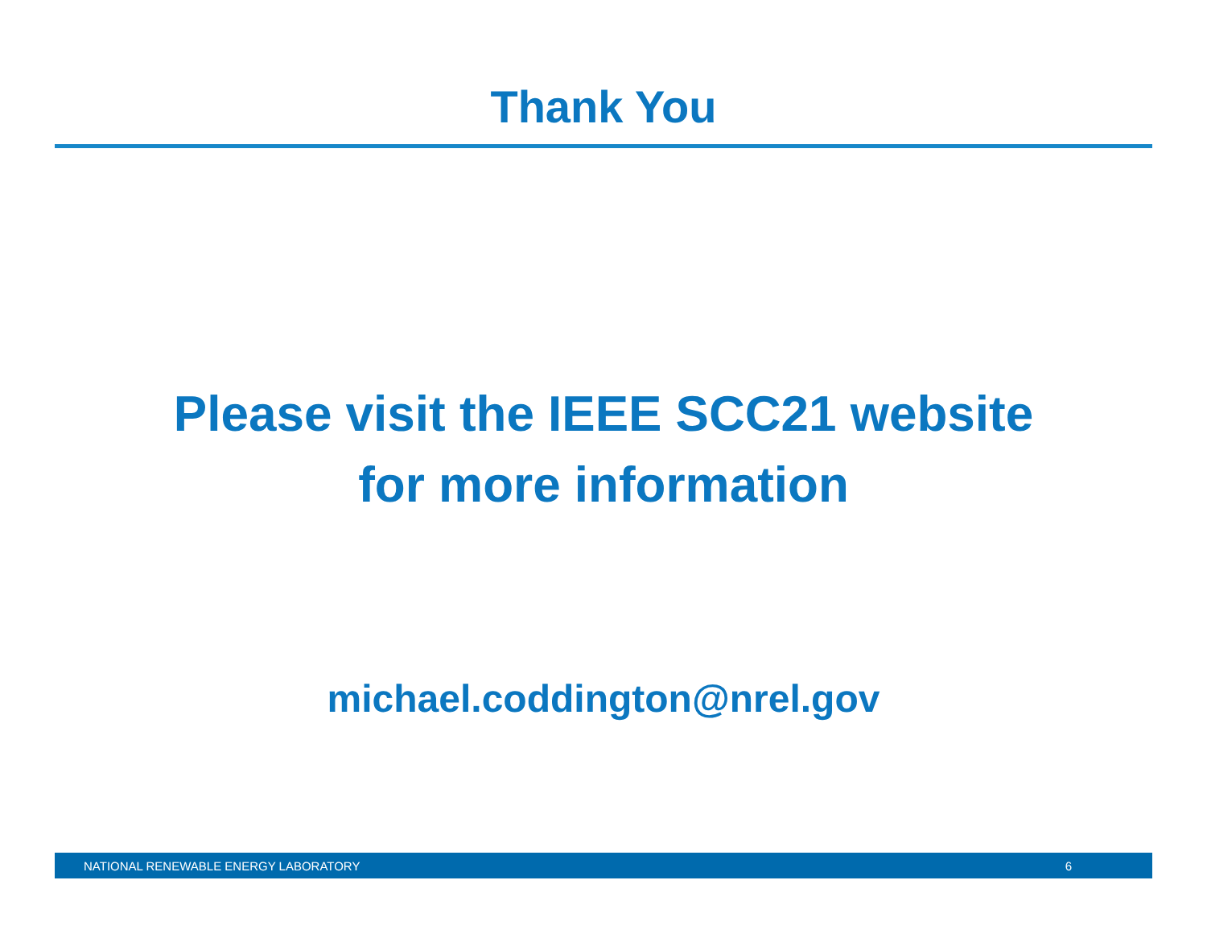Thank You
Please visit the IEEE SCC21 website
for more information
michael.coddington@nrel.gov
NATIONAL RENEWABLE ENERGY LABORATORY 6